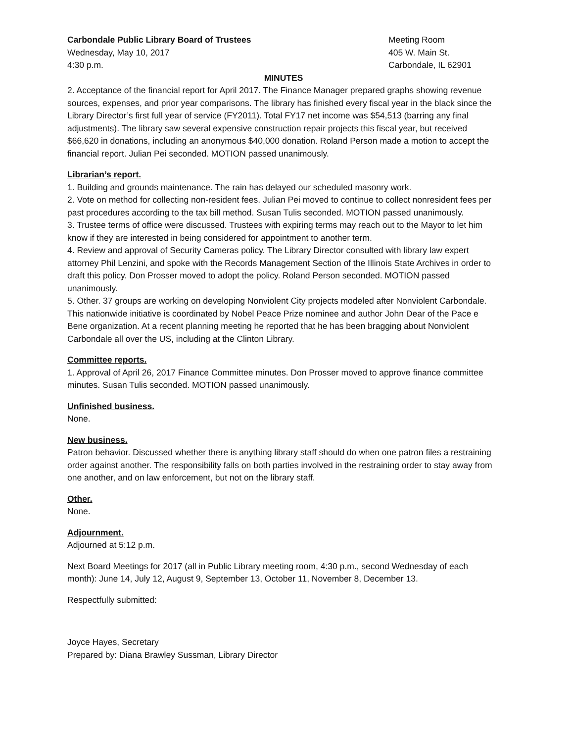Carbondale Public Library Board of Trustees
Wednesday, May 10, 2017
4:30 p.m.
Meeting Room
405 W. Main St.
Carbondale, IL 62901
MINUTES
2. Acceptance of the financial report for April 2017. The Finance Manager prepared graphs showing revenue sources, expenses, and prior year comparisons. The library has finished every fiscal year in the black since the Library Director’s first full year of service (FY2011). Total FY17 net income was $54,513 (barring any final adjustments). The library saw several expensive construction repair projects this fiscal year, but received $66,620 in donations, including an anonymous $40,000 donation. Roland Person made a motion to accept the financial report. Julian Pei seconded. MOTION passed unanimously.
Librarian’s report.
1. Building and grounds maintenance. The rain has delayed our scheduled masonry work.
2. Vote on method for collecting non-resident fees. Julian Pei moved to continue to collect nonresident fees per past procedures according to the tax bill method. Susan Tulis seconded. MOTION passed unanimously.
3. Trustee terms of office were discussed. Trustees with expiring terms may reach out to the Mayor to let him know if they are interested in being considered for appointment to another term.
4. Review and approval of Security Cameras policy. The Library Director consulted with library law expert attorney Phil Lenzini, and spoke with the Records Management Section of the Illinois State Archives in order to draft this policy. Don Prosser moved to adopt the policy. Roland Person seconded. MOTION passed unanimously.
5. Other. 37 groups are working on developing Nonviolent City projects modeled after Nonviolent Carbondale. This nationwide initiative is coordinated by Nobel Peace Prize nominee and author John Dear of the Pace e Bene organization. At a recent planning meeting he reported that he has been bragging about Nonviolent Carbondale all over the US, including at the Clinton Library.
Committee reports.
1. Approval of April 26, 2017 Finance Committee minutes. Don Prosser moved to approve finance committee minutes. Susan Tulis seconded. MOTION passed unanimously.
Unfinished business.
None.
New business.
Patron behavior. Discussed whether there is anything library staff should do when one patron files a restraining order against another. The responsibility falls on both parties involved in the restraining order to stay away from one another, and on law enforcement, but not on the library staff.
Other.
None.
Adjournment.
Adjourned at 5:12 p.m.
Next Board Meetings for 2017 (all in Public Library meeting room, 4:30 p.m., second Wednesday of each month): June 14, July 12, August 9, September 13, October 11, November 8, December 13.
Respectfully submitted:
Joyce Hayes, Secretary
Prepared by: Diana Brawley Sussman, Library Director